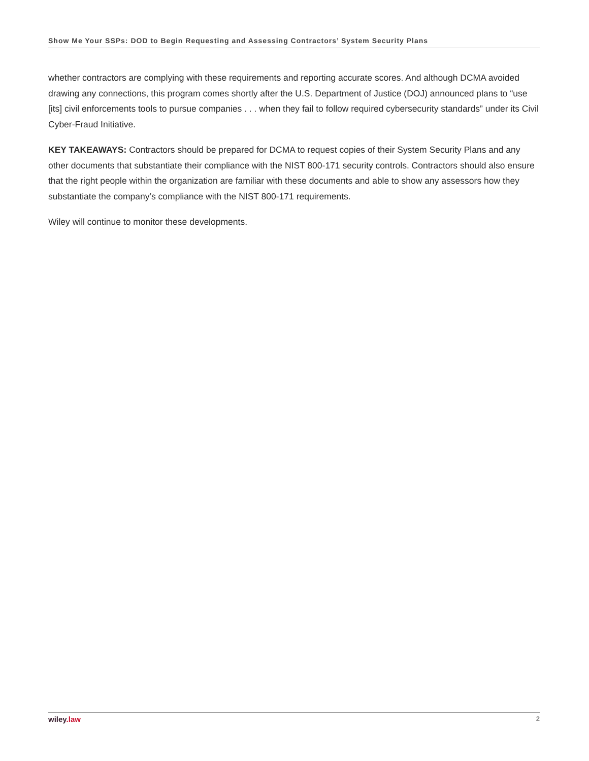Show Me Your SSPs: DOD to Begin Requesting and Assessing Contractors’ System Security Plans
whether contractors are complying with these requirements and reporting accurate scores. And although DCMA avoided drawing any connections, this program comes shortly after the U.S. Department of Justice (DOJ) announced plans to “use [its] civil enforcements tools to pursue companies . . . when they fail to follow required cybersecurity standards” under its Civil Cyber-Fraud Initiative.
KEY TAKEAWAYS: Contractors should be prepared for DCMA to request copies of their System Security Plans and any other documents that substantiate their compliance with the NIST 800-171 security controls. Contractors should also ensure that the right people within the organization are familiar with these documents and able to show any assessors how they substantiate the company’s compliance with the NIST 800-171 requirements.
Wiley will continue to monitor these developments.
wiley.law 2